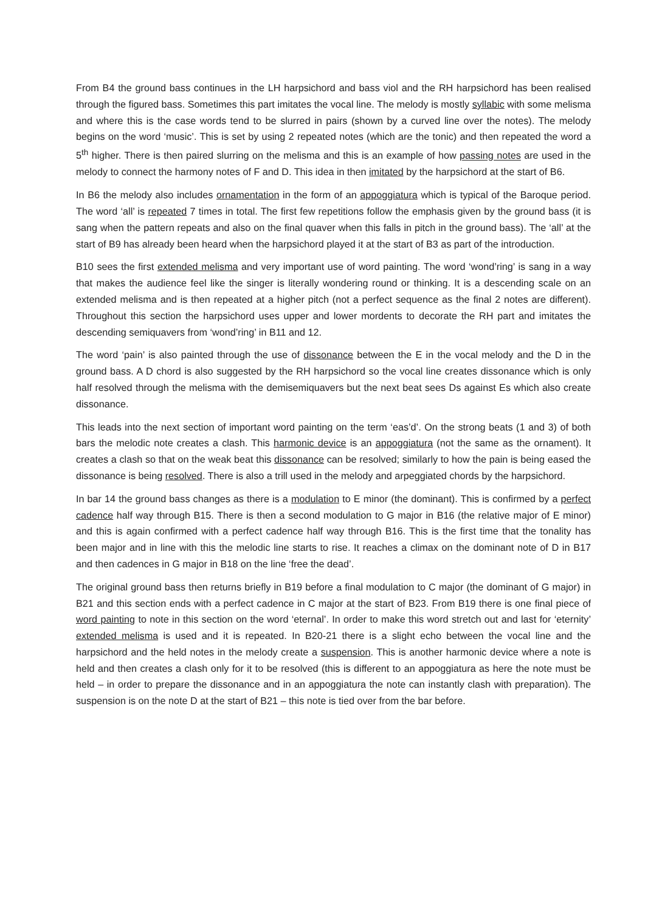From B4 the ground bass continues in the LH harpsichord and bass viol and the RH harpsichord has been realised through the figured bass. Sometimes this part imitates the vocal line. The melody is mostly syllabic with some melisma and where this is the case words tend to be slurred in pairs (shown by a curved line over the notes). The melody begins on the word ‘music’. This is set by using 2 repeated notes (which are the tonic) and then repeated the word a 5<sup>th</sup> higher. There is then paired slurring on the melisma and this is an example of how passing notes are used in the melody to connect the harmony notes of F and D. This idea in then imitated by the harpsichord at the start of B6.
In B6 the melody also includes ornamentation in the form of an appoggiatura which is typical of the Baroque period. The word ‘all’ is repeated 7 times in total. The first few repetitions follow the emphasis given by the ground bass (it is sang when the pattern repeats and also on the final quaver when this falls in pitch in the ground bass). The ‘all’ at the start of B9 has already been heard when the harpsichord played it at the start of B3 as part of the introduction.
B10 sees the first extended melisma and very important use of word painting. The word ‘wond’ring’ is sang in a way that makes the audience feel like the singer is literally wondering round or thinking. It is a descending scale on an extended melisma and is then repeated at a higher pitch (not a perfect sequence as the final 2 notes are different). Throughout this section the harpsichord uses upper and lower mordents to decorate the RH part and imitates the descending semiquavers from ‘wond’ring’ in B11 and 12.
The word ‘pain’ is also painted through the use of dissonance between the E in the vocal melody and the D in the ground bass. A D chord is also suggested by the RH harpsichord so the vocal line creates dissonance which is only half resolved through the melisma with the demisemiquavers but the next beat sees Ds against Es which also create dissonance.
This leads into the next section of important word painting on the term ‘eas’d’. On the strong beats (1 and 3) of both bars the melodic note creates a clash. This harmonic device is an appoggiatura (not the same as the ornament). It creates a clash so that on the weak beat this dissonance can be resolved; similarly to how the pain is being eased the dissonance is being resolved. There is also a trill used in the melody and arpeggiated chords by the harpsichord.
In bar 14 the ground bass changes as there is a modulation to E minor (the dominant). This is confirmed by a perfect cadence half way through B15. There is then a second modulation to G major in B16 (the relative major of E minor) and this is again confirmed with a perfect cadence half way through B16. This is the first time that the tonality has been major and in line with this the melodic line starts to rise. It reaches a climax on the dominant note of D in B17 and then cadences in G major in B18 on the line ‘free the dead’.
The original ground bass then returns briefly in B19 before a final modulation to C major (the dominant of G major) in B21 and this section ends with a perfect cadence in C major at the start of B23. From B19 there is one final piece of word painting to note in this section on the word ‘eternal’. In order to make this word stretch out and last for ‘eternity’ extended melisma is used and it is repeated. In B20-21 there is a slight echo between the vocal line and the harpsichord and the held notes in the melody create a suspension. This is another harmonic device where a note is held and then creates a clash only for it to be resolved (this is different to an appoggiatura as here the note must be held – in order to prepare the dissonance and in an appoggiatura the note can instantly clash with preparation). The suspension is on the note D at the start of B21 – this note is tied over from the bar before.